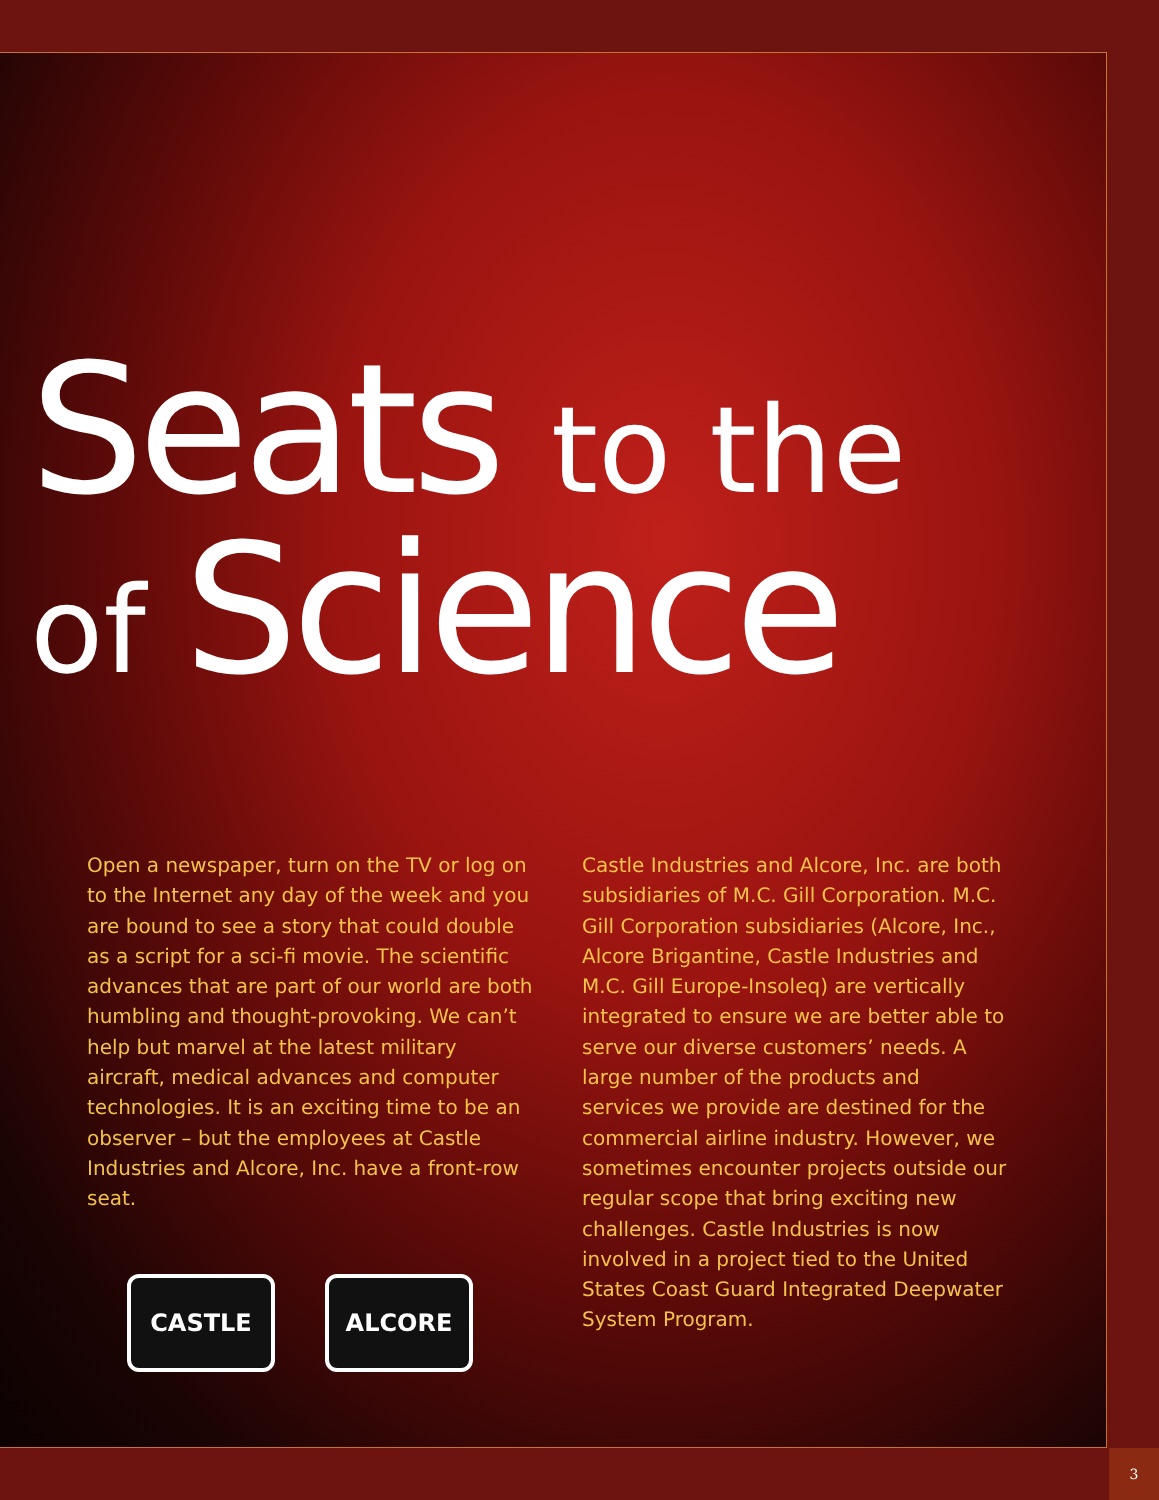Seats to the
of Science
Open a newspaper, turn on the TV or log on to the Internet any day of the week and you are bound to see a story that could double as a script for a sci-fi movie. The scientific advances that are part of our world are both humbling and thought-provoking. We can’t help but marvel at the latest military aircraft, medical advances and computer technologies. It is an exciting time to be an observer – but the employees at Castle Industries and Alcore, Inc. have a front-row seat.
CASTLE ALCORE
Castle Industries and Alcore, Inc. are both subsidiaries of M.C. Gill Corporation. M.C. Gill Corporation subsidiaries (Alcore, Inc., Alcore Brigantine, Castle Industries and M.C. Gill Europe-Insoleq) are vertically integrated to ensure we are better able to serve our diverse customers’ needs. A large number of the products and services we provide are destined for the commercial airline industry. However, we sometimes encounter projects outside our regular scope that bring exciting new challenges. Castle Industries is now involved in a project tied to the United States Coast Guard Integrated Deepwater System Program.
3